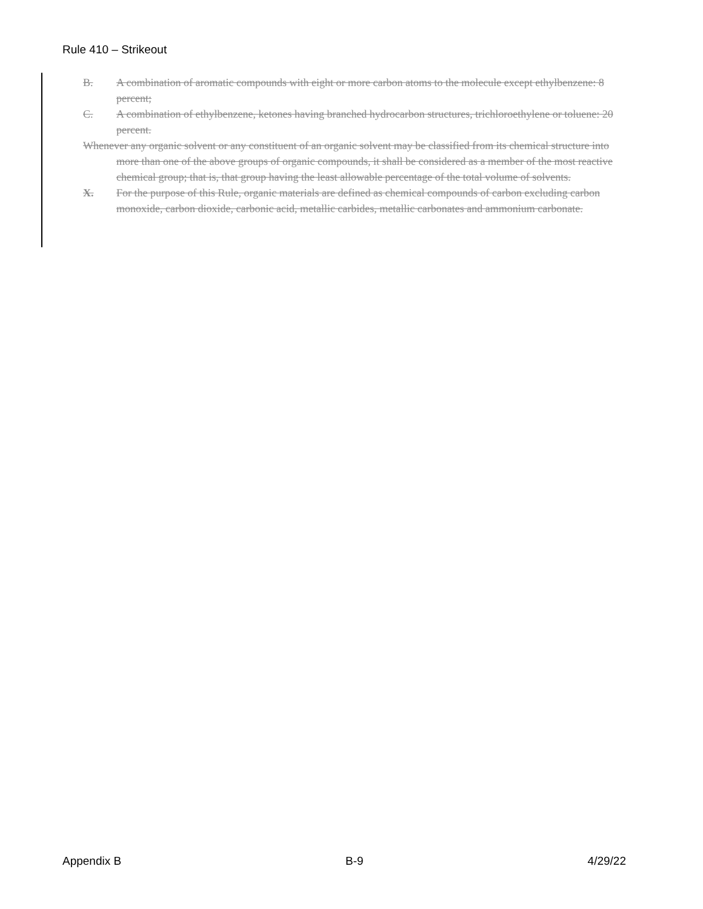Rule 410 – Strikeout
B. A combination of aromatic compounds with eight or more carbon atoms to the molecule except ethylbenzene: 8 percent;
C. A combination of ethylbenzene, ketones having branched hydrocarbon structures, trichloroethylene or toluene: 20 percent.
Whenever any organic solvent or any constituent of an organic solvent may be classified from its chemical structure into more than one of the above groups of organic compounds, it shall be considered as a member of the most reactive chemical group; that is, that group having the least allowable percentage of the total volume of solvents.
X. For the purpose of this Rule, organic materials are defined as chemical compounds of carbon excluding carbon monoxide, carbon dioxide, carbonic acid, metallic carbides, metallic carbonates and ammonium carbonate.
Appendix B B-9 4/29/22